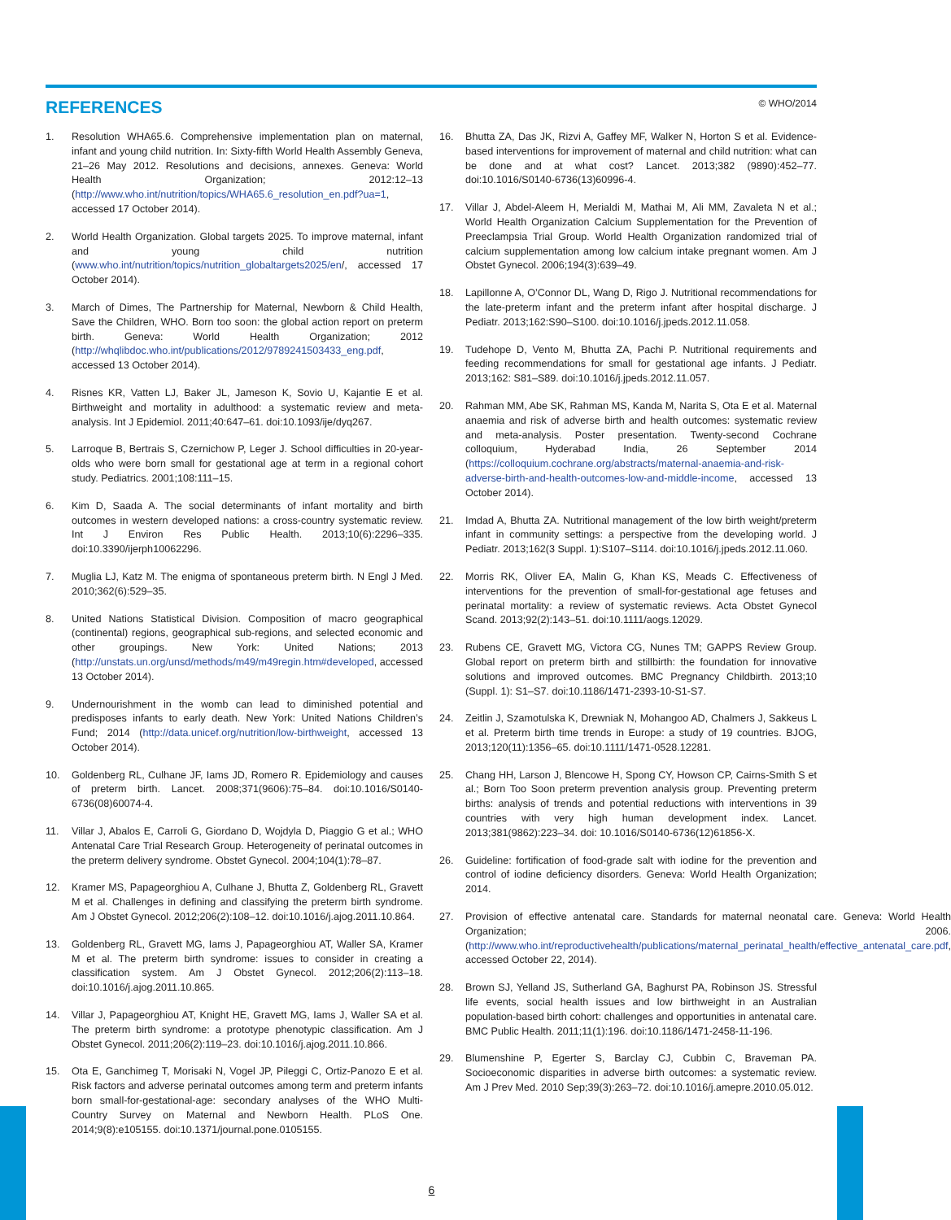REFERENCES
© WHO/2014
1. Resolution WHA65.6. Comprehensive implementation plan on maternal, infant and young child nutrition. In: Sixty-fifth World Health Assembly Geneva, 21–26 May 2012. Resolutions and decisions, annexes. Geneva: World Health Organization; 2012:12–13 (http://www.who.int/nutrition/topics/WHA65.6_resolution_en.pdf?ua=1, accessed 17 October 2014).
2. World Health Organization. Global targets 2025. To improve maternal, infant and young child nutrition (www.who.int/nutrition/topics/nutrition_globaltargets2025/en/, accessed 17 October 2014).
3. March of Dimes, The Partnership for Maternal, Newborn & Child Health, Save the Children, WHO. Born too soon: the global action report on preterm birth. Geneva: World Health Organization; 2012 (http://whqlibdoc.who.int/publications/2012/9789241503433_eng.pdf, accessed 13 October 2014).
4. Risnes KR, Vatten LJ, Baker JL, Jameson K, Sovio U, Kajantie E et al. Birthweight and mortality in adulthood: a systematic review and meta-analysis. Int J Epidemiol. 2011;40:647–61. doi:10.1093/ije/dyq267.
5. Larroque B, Bertrais S, Czernichow P, Leger J. School difficulties in 20-year-olds who were born small for gestational age at term in a regional cohort study. Pediatrics. 2001;108:111–15.
6. Kim D, Saada A. The social determinants of infant mortality and birth outcomes in western developed nations: a cross-country systematic review. Int J Environ Res Public Health. 2013;10(6):2296–335. doi:10.3390/ijerph10062296.
7. Muglia LJ, Katz M. The enigma of spontaneous preterm birth. N Engl J Med. 2010;362(6):529–35.
8. United Nations Statistical Division. Composition of macro geographical (continental) regions, geographical sub-regions, and selected economic and other groupings. New York: United Nations; 2013 (http://unstats.un.org/unsd/methods/m49/m49regin.htm#developed, accessed 13 October 2014).
9. Undernourishment in the womb can lead to diminished potential and predisposes infants to early death. New York: United Nations Children’s Fund; 2014 (http://data.unicef.org/nutrition/low-birthweight, accessed 13 October 2014).
10. Goldenberg RL, Culhane JF, Iams JD, Romero R. Epidemiology and causes of preterm birth. Lancet. 2008;371(9606):75–84. doi:10.1016/S0140-6736(08)60074-4.
11. Villar J, Abalos E, Carroli G, Giordano D, Wojdyla D, Piaggio G et al.; WHO Antenatal Care Trial Research Group. Heterogeneity of perinatal outcomes in the preterm delivery syndrome. Obstet Gynecol. 2004;104(1):78–87.
12. Kramer MS, Papageorghiou A, Culhane J, Bhutta Z, Goldenberg RL, Gravett M et al. Challenges in defining and classifying the preterm birth syndrome. Am J Obstet Gynecol. 2012;206(2):108–12. doi:10.1016/j.ajog.2011.10.864.
13. Goldenberg RL, Gravett MG, Iams J, Papageorghiou AT, Waller SA, Kramer M et al. The preterm birth syndrome: issues to consider in creating a classification system. Am J Obstet Gynecol. 2012;206(2):113–18. doi:10.1016/j.ajog.2011.10.865.
14. Villar J, Papageorghiou AT, Knight HE, Gravett MG, Iams J, Waller SA et al. The preterm birth syndrome: a prototype phenotypic classification. Am J Obstet Gynecol. 2011;206(2):119–23. doi:10.1016/j.ajog.2011.10.866.
15. Ota E, Ganchimeg T, Morisaki N, Vogel JP, Pileggi C, Ortiz-Panozo E et al. Risk factors and adverse perinatal outcomes among term and preterm infants born small-for-gestational-age: secondary analyses of the WHO Multi-Country Survey on Maternal and Newborn Health. PLoS One. 2014;9(8):e105155. doi:10.1371/journal.pone.0105155.
16. Bhutta ZA, Das JK, Rizvi A, Gaffey MF, Walker N, Horton S et al. Evidence-based interventions for improvement of maternal and child nutrition: what can be done and at what cost? Lancet. 2013;382 (9890):452–77. doi:10.1016/S0140-6736(13)60996-4.
17. Villar J, Abdel-Aleem H, Merialdi M, Mathai M, Ali MM, Zavaleta N et al.; World Health Organization Calcium Supplementation for the Prevention of Preeclampsia Trial Group. World Health Organization randomized trial of calcium supplementation among low calcium intake pregnant women. Am J Obstet Gynecol. 2006;194(3):639–49.
18. Lapillonne A, O’Connor DL, Wang D, Rigo J. Nutritional recommendations for the late-preterm infant and the preterm infant after hospital discharge. J Pediatr. 2013;162:S90–S100. doi:10.1016/j.jpeds.2012.11.058.
19. Tudehope D, Vento M, Bhutta ZA, Pachi P. Nutritional requirements and feeding recommendations for small for gestational age infants. J Pediatr. 2013;162: S81–S89. doi:10.1016/j.jpeds.2012.11.057.
20. Rahman MM, Abe SK, Rahman MS, Kanda M, Narita S, Ota E et al. Maternal anaemia and risk of adverse birth and health outcomes: systematic review and meta-analysis. Poster presentation. Twenty-second Cochrane colloquium, Hyderabad India, 26 September 2014 (https://colloquium.cochrane.org/abstracts/maternal-anaemia-and-risk-adverse-birth-and-health-outcomes-low-and-middle-income, accessed 13 October 2014).
21. Imdad A, Bhutta ZA. Nutritional management of the low birth weight/preterm infant in community settings: a perspective from the developing world. J Pediatr. 2013;162(3 Suppl. 1):S107–S114. doi:10.1016/j.jpeds.2012.11.060.
22. Morris RK, Oliver EA, Malin G, Khan KS, Meads C. Effectiveness of interventions for the prevention of small-for-gestational age fetuses and perinatal mortality: a review of systematic reviews. Acta Obstet Gynecol Scand. 2013;92(2):143–51. doi:10.1111/aogs.12029.
23. Rubens CE, Gravett MG, Victora CG, Nunes TM; GAPPS Review Group. Global report on preterm birth and stillbirth: the foundation for innovative solutions and improved outcomes. BMC Pregnancy Childbirth. 2013;10 (Suppl. 1): S1–S7. doi:10.1186/1471-2393-10-S1-S7.
24. Zeitlin J, Szamotulska K, Drewniak N, Mohangoo AD, Chalmers J, Sakkeus L et al. Preterm birth time trends in Europe: a study of 19 countries. BJOG, 2013;120(11):1356–65. doi:10.1111/1471-0528.12281.
25. Chang HH, Larson J, Blencowe H, Spong CY, Howson CP, Cairns-Smith S et al.; Born Too Soon preterm prevention analysis group. Preventing preterm births: analysis of trends and potential reductions with interventions in 39 countries with very high human development index. Lancet. 2013;381(9862):223–34. doi: 10.1016/S0140-6736(12)61856-X.
26. Guideline: fortification of food-grade salt with iodine for the prevention and control of iodine deficiency disorders. Geneva: World Health Organization; 2014.
27. Provision of effective antenatal care. Standards for maternal neonatal care. Geneva: World Health Organization; 2006. (http://www.who.int/reproductivehealth/publications/maternal_perinatal_health/effective_antenatal_care.pdf, accessed October 22, 2014).
28. Brown SJ, Yelland JS, Sutherland GA, Baghurst PA, Robinson JS. Stressful life events, social health issues and low birthweight in an Australian population-based birth cohort: challenges and opportunities in antenatal care. BMC Public Health. 2011;11(1):196. doi:10.1186/1471-2458-11-196.
29. Blumenshine P, Egerter S, Barclay CJ, Cubbin C, Braveman PA. Socioeconomic disparities in adverse birth outcomes: a systematic review. Am J Prev Med. 2010 Sep;39(3):263–72. doi:10.1016/j.amepre.2010.05.012.
6